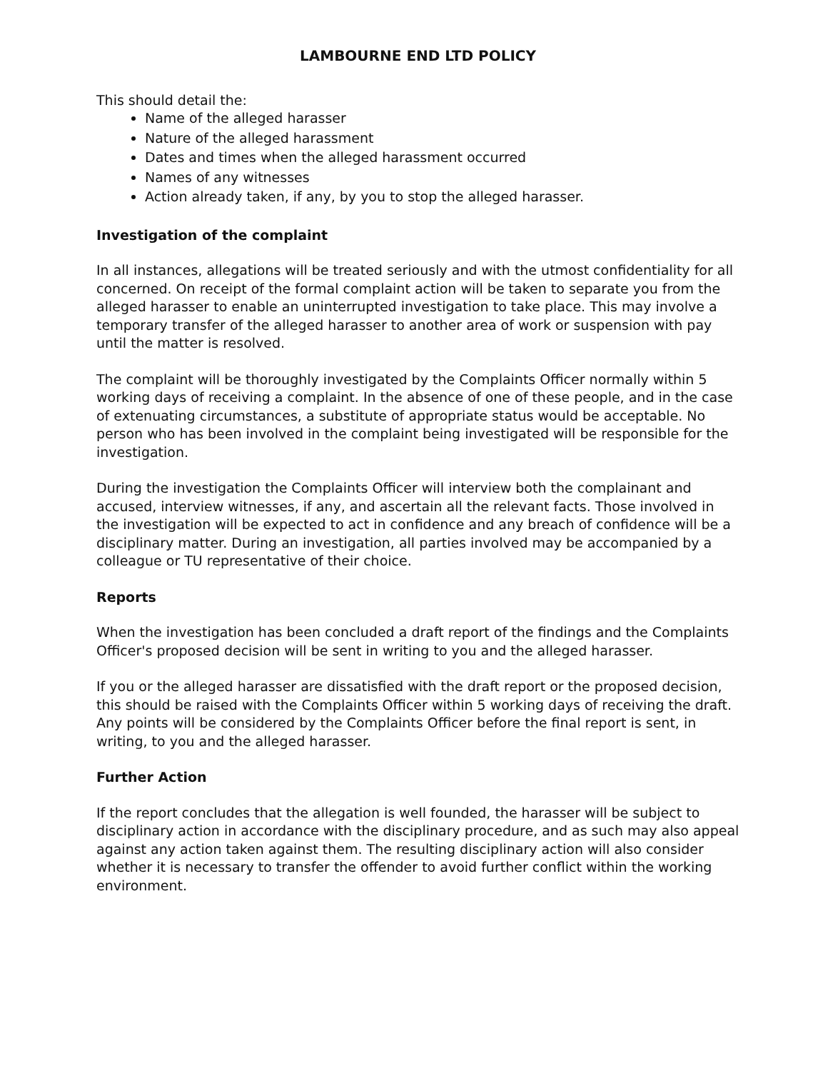LAMBOURNE END LTD POLICY
This should detail the:
Name of the alleged harasser
Nature of the alleged harassment
Dates and times when the alleged harassment occurred
Names of any witnesses
Action already taken, if any, by you to stop the alleged harasser.
Investigation of the complaint
In all instances, allegations will be treated seriously and with the utmost confidentiality for all concerned. On receipt of the formal complaint action will be taken to separate you from the alleged harasser to enable an uninterrupted investigation to take place. This may involve a temporary transfer of the alleged harasser to another area of work or suspension with pay until the matter is resolved.
The complaint will be thoroughly investigated by the Complaints Officer normally within 5 working days of receiving a complaint. In the absence of one of these people, and in the case of extenuating circumstances, a substitute of appropriate status would be acceptable. No person who has been involved in the complaint being investigated will be responsible for the investigation.
During the investigation the Complaints Officer will interview both the complainant and accused, interview witnesses, if any, and ascertain all the relevant facts. Those involved in the investigation will be expected to act in confidence and any breach of confidence will be a disciplinary matter. During an investigation, all parties involved may be accompanied by a colleague or TU representative of their choice.
Reports
When the investigation has been concluded a draft report of the findings and the Complaints Officer's proposed decision will be sent in writing to you and the alleged harasser.
If you or the alleged harasser are dissatisfied with the draft report or the proposed decision, this should be raised with the Complaints Officer within 5 working days of receiving the draft. Any points will be considered by the Complaints Officer before the final report is sent, in writing, to you and the alleged harasser.
Further Action
If the report concludes that the allegation is well founded, the harasser will be subject to disciplinary action in accordance with the disciplinary procedure, and as such may also appeal against any action taken against them. The resulting disciplinary action will also consider whether it is necessary to transfer the offender to avoid further conflict within the working environment.